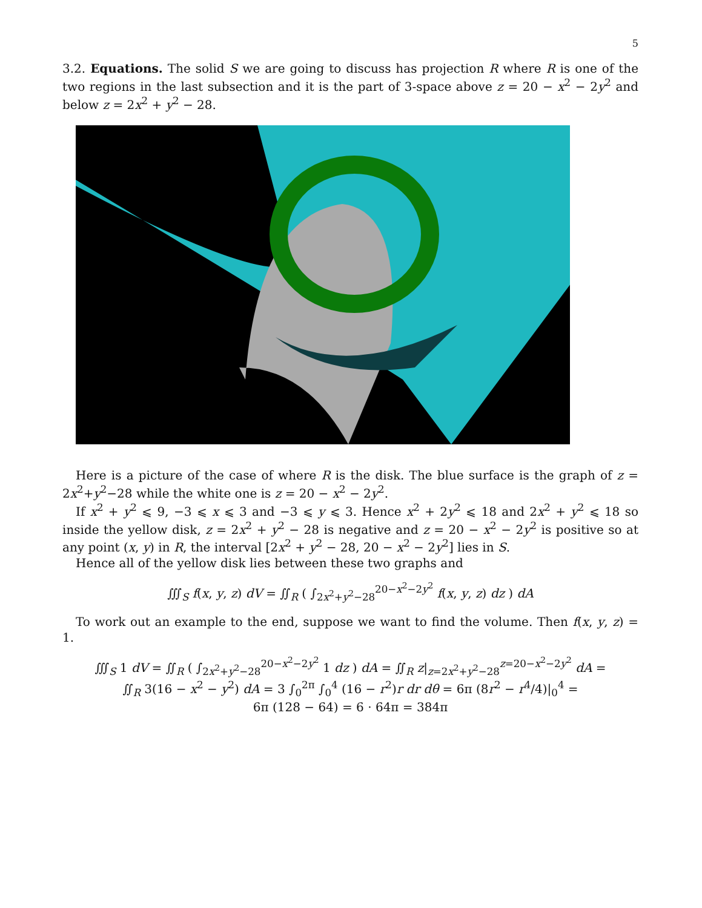5
3.2. Equations. The solid S we are going to discuss has projection R where R is one of the two regions in the last subsection and it is the part of 3-space above z = 20 − x<sup>2</sup> − 2y<sup>2</sup> and below z = 2x<sup>2</sup> + y<sup>2</sup> − 28.
Here is a picture of the case of where R is the disk. The blue surface is the graph of z = 2x<sup>2</sup>+y<sup>2</sup>−28 while the white one is z = 20 − x<sup>2</sup> − 2y<sup>2</sup>.
If x<sup>2</sup> + y<sup>2</sup> ⩽ 9, −3 ⩽ x ⩽ 3 and −3 ⩽ y ⩽ 3. Hence x<sup>2</sup> + 2y<sup>2</sup> ⩽ 18 and 2x<sup>2</sup> + y<sup>2</sup> ⩽ 18 so inside the yellow disk, z = 2x<sup>2</sup> + y<sup>2</sup> − 28 is negative and z = 20 − x<sup>2</sup> − 2y<sup>2</sup> is positive so at any point (x, y) in R, the interval [2x<sup>2</sup> + y<sup>2</sup> − 28, 20 − x<sup>2</sup> − 2y<sup>2</sup>] lies in S.
Hence all of the yellow disk lies between these two graphs and
∭<sub>S</sub> f(x, y, z) dV = ∬<sub>R</sub> ( ∫<sub>2x<sup>2</sup>+y<sup>2</sup>−28</sub><sup>20−x<sup>2</sup>−2y<sup>2</sup></sup> f(x, y, z) dz ) dA
To work out an example to the end, suppose we want to find the volume. Then f(x, y, z) = 1.
∭<sub>S</sub> 1 dV = ∬<sub>R</sub> ( ∫<sub>2x<sup>2</sup>+y<sup>2</sup>−28</sub><sup>20−x<sup>2</sup>−2y<sup>2</sup></sup> 1 dz ) dA = ∬<sub>R</sub> z|<sub>z=2x<sup>2</sup>+y<sup>2</sup>−28</sub><sup>z=20−x<sup>2</sup>−2y<sup>2</sup></sup> dA =
∬<sub>R</sub> 3(16 − x<sup>2</sup> − y<sup>2</sup>) dA = 3 ∫<sub>0</sub><sup>2π</sup> ∫<sub>0</sub><sup>4</sup> (16 − r<sup>2</sup>)r dr dθ = 6π (8r<sup>2</sup> − r<sup>4</sup>/4)|<sub>0</sub><sup>4</sup> =
6π (128 − 64) = 6 · 64π = 384π